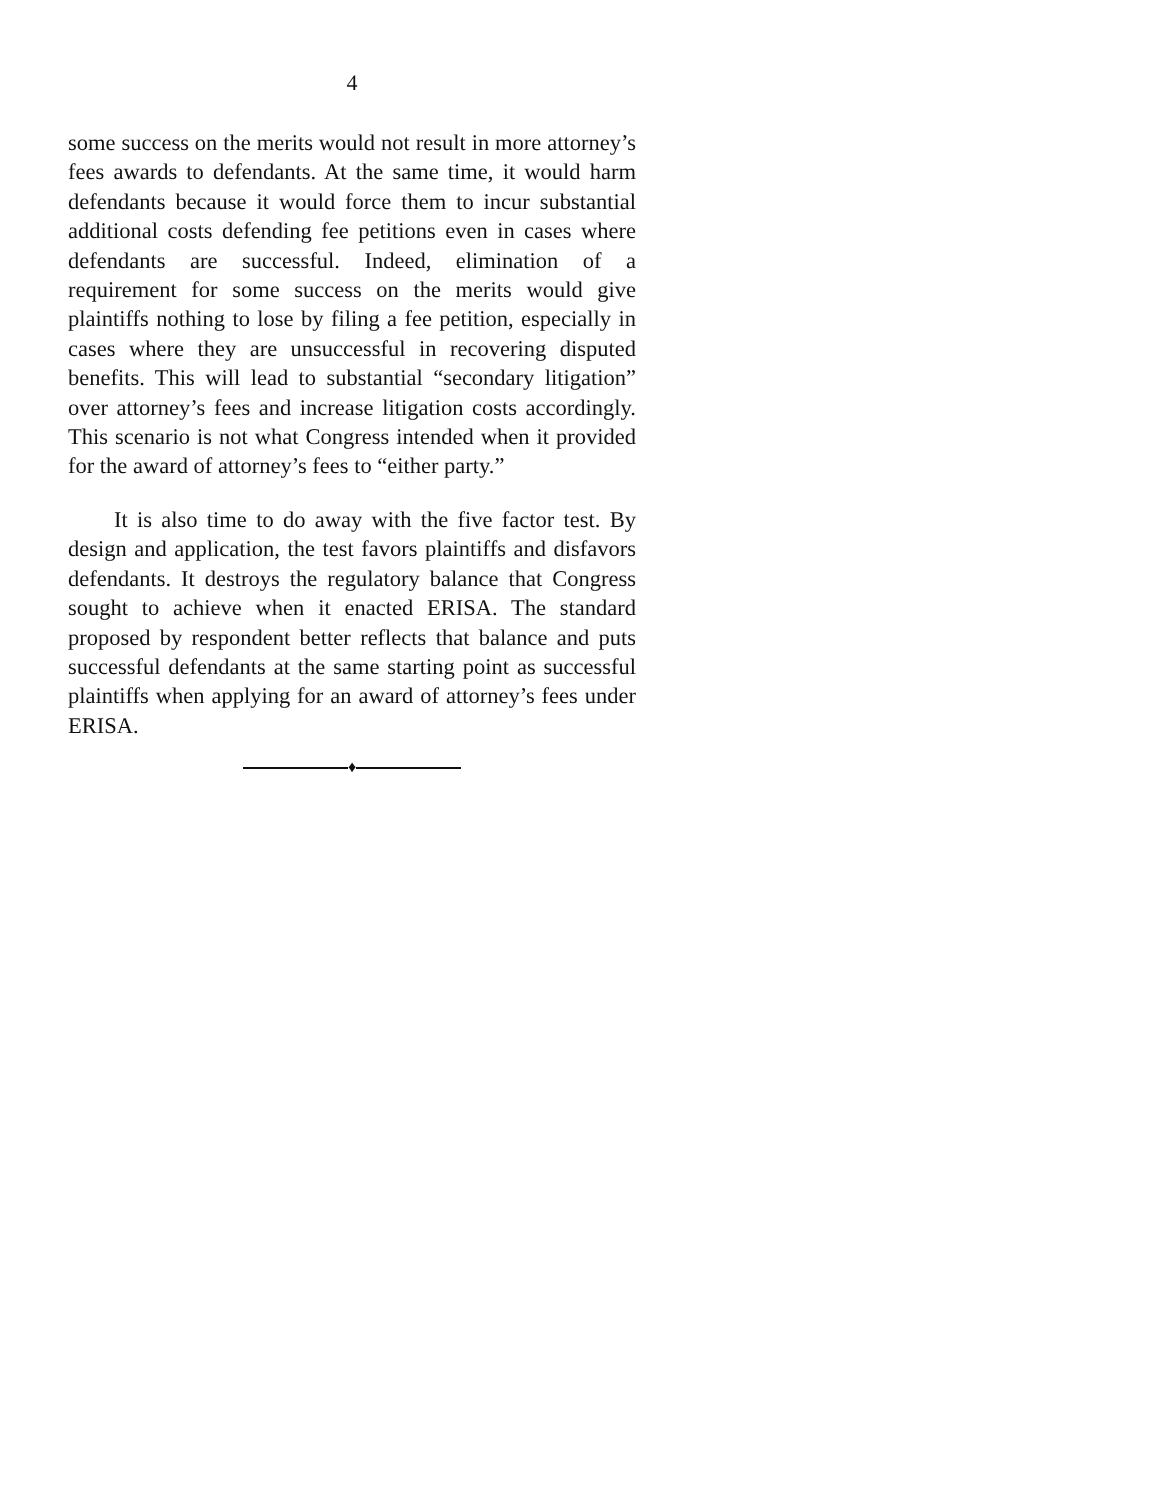4
some success on the merits would not result in more attorney’s fees awards to defendants. At the same time, it would harm defendants because it would force them to incur substantial additional costs defending fee petitions even in cases where defendants are successful. Indeed, elimination of a requirement for some success on the merits would give plaintiffs nothing to lose by filing a fee petition, especially in cases where they are unsuccessful in recovering disputed benefits. This will lead to substantial “secondary litigation” over attorney’s fees and increase litigation costs accordingly. This scenario is not what Congress intended when it provided for the award of attorney’s fees to “either party.”
It is also time to do away with the five factor test. By design and application, the test favors plaintiffs and disfavors defendants. It destroys the regulatory balance that Congress sought to achieve when it enacted ERISA. The standard proposed by respondent better reflects that balance and puts successful defendants at the same starting point as successful plaintiffs when applying for an award of attorney’s fees under ERISA.
♦